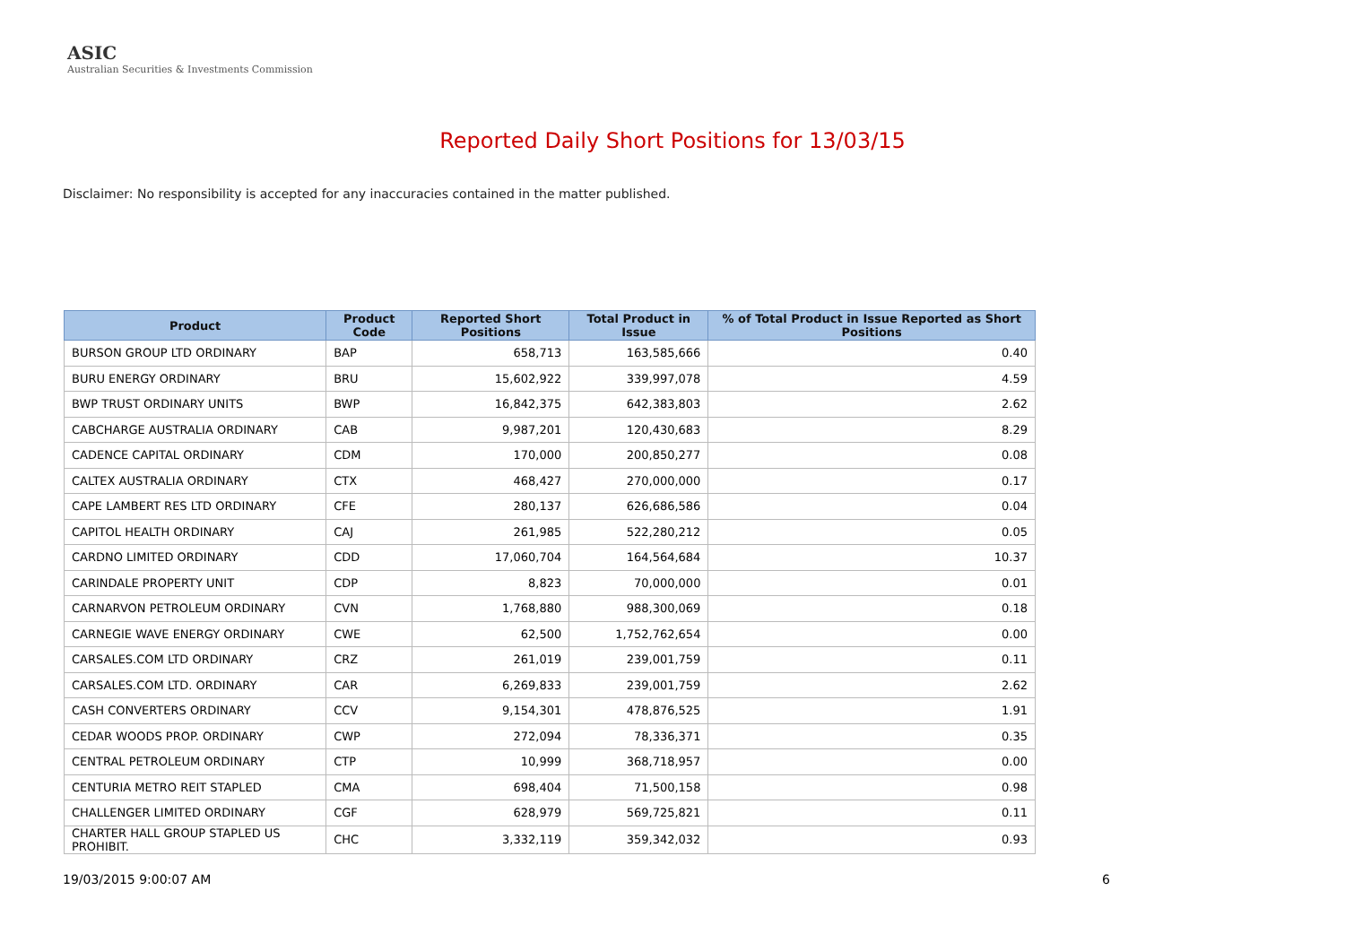ASIC
Australian Securities & Investments Commission
Reported Daily Short Positions for 13/03/15
Disclaimer: No responsibility is accepted for any inaccuracies contained in the matter published.
| Product | Product Code | Reported Short Positions | Total Product in Issue | % of Total Product in Issue Reported as Short Positions |
| --- | --- | --- | --- | --- |
| BURSON GROUP LTD ORDINARY | BAP | 658,713 | 163,585,666 | 0.40 |
| BURU ENERGY ORDINARY | BRU | 15,602,922 | 339,997,078 | 4.59 |
| BWP TRUST ORDINARY UNITS | BWP | 16,842,375 | 642,383,803 | 2.62 |
| CABCHARGE AUSTRALIA ORDINARY | CAB | 9,987,201 | 120,430,683 | 8.29 |
| CADENCE CAPITAL ORDINARY | CDM | 170,000 | 200,850,277 | 0.08 |
| CALTEX AUSTRALIA ORDINARY | CTX | 468,427 | 270,000,000 | 0.17 |
| CAPE LAMBERT RES LTD ORDINARY | CFE | 280,137 | 626,686,586 | 0.04 |
| CAPITOL HEALTH ORDINARY | CAJ | 261,985 | 522,280,212 | 0.05 |
| CARDNO LIMITED ORDINARY | CDD | 17,060,704 | 164,564,684 | 10.37 |
| CARINDALE PROPERTY UNIT | CDP | 8,823 | 70,000,000 | 0.01 |
| CARNARVON PETROLEUM ORDINARY | CVN | 1,768,880 | 988,300,069 | 0.18 |
| CARNEGIE WAVE ENERGY ORDINARY | CWE | 62,500 | 1,752,762,654 | 0.00 |
| CARSALES.COM LTD ORDINARY | CRZ | 261,019 | 239,001,759 | 0.11 |
| CARSALES.COM LTD. ORDINARY | CAR | 6,269,833 | 239,001,759 | 2.62 |
| CASH CONVERTERS ORDINARY | CCV | 9,154,301 | 478,876,525 | 1.91 |
| CEDAR WOODS PROP. ORDINARY | CWP | 272,094 | 78,336,371 | 0.35 |
| CENTRAL PETROLEUM ORDINARY | CTP | 10,999 | 368,718,957 | 0.00 |
| CENTURIA METRO REIT STAPLED | CMA | 698,404 | 71,500,158 | 0.98 |
| CHALLENGER LIMITED ORDINARY | CGF | 628,979 | 569,725,821 | 0.11 |
| CHARTER HALL GROUP STAPLED US PROHIBIT. | CHC | 3,332,119 | 359,342,032 | 0.93 |
19/03/2015 9:00:07 AM 6